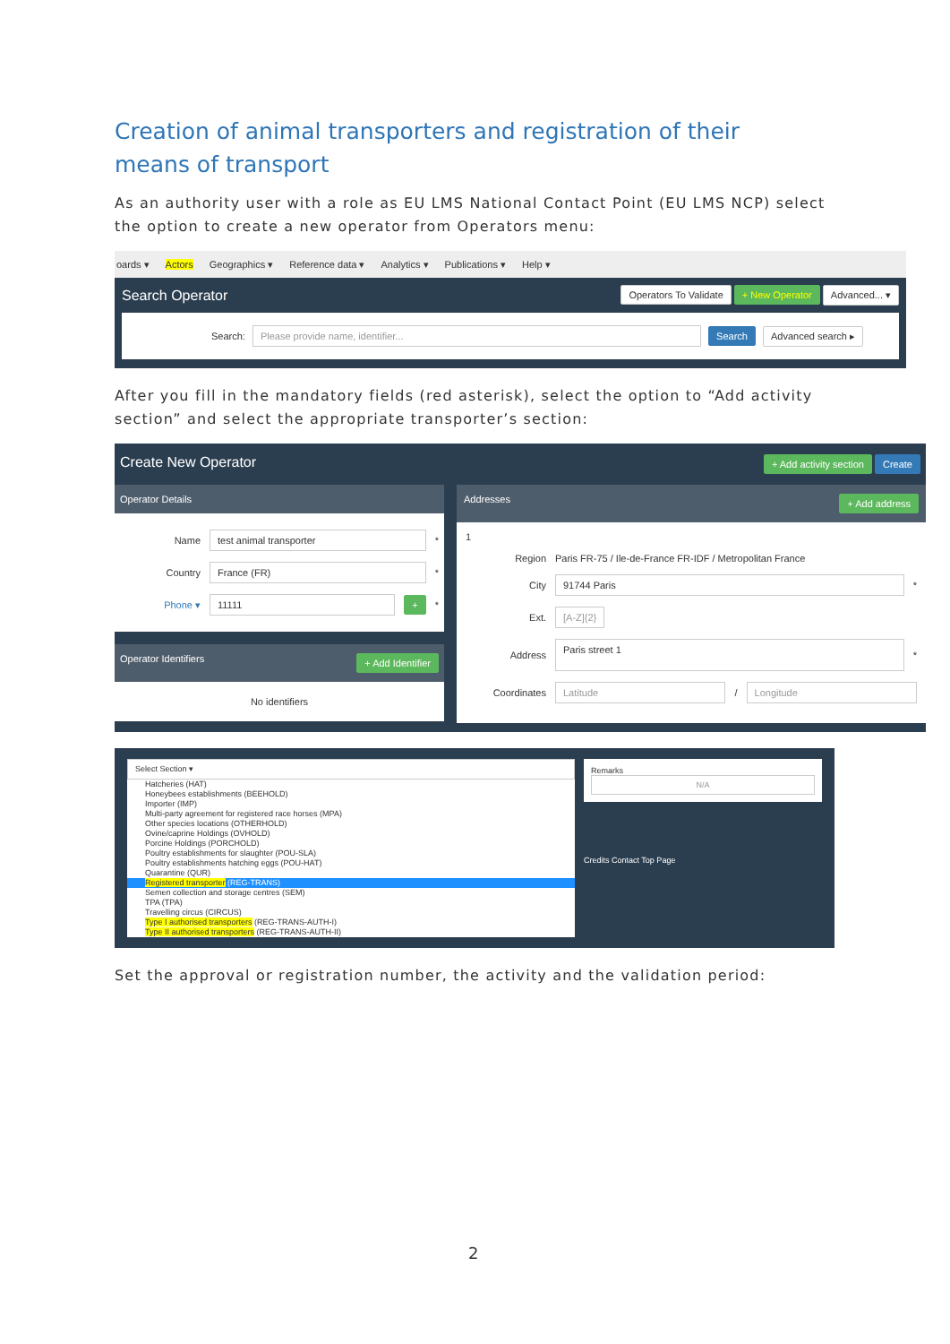Creation of animal transporters and registration of their means of transport
As an authority user with a role as EU LMS National Contact Point (EU LMS NCP) select the option to create a new operator from Operators menu:
oards ▾ Actors Geographics ▾ Reference data ▾ Analytics ▾ Publications ▾ Help ▾
Search Operator Operators To Validate + New Operator Advanced... ▾
Search: Please provide name, identifier... Search Advanced search ▸
After you fill in the mandatory fields (red asterisk), select the option to “Add activity section” and select the appropriate transporter’s section:
Create New Operator + Add activity section Create
Operator Details
Name test animal transporter *
Country France (FR) *
Phone ▾ 11111 + *
Operator Identifiers + Add Identifier
No identifiers
Addresses + Add address
1
Region Paris FR-75 / Ile-de-France FR-IDF / Metropolitan France
City 91744 Paris *
Ext. [A-Z]{2}
Address Paris street 1 *
Coordinates Latitude / Longitude
Select Section ▾
Hatcheries (HAT)
Honeybees establishments (BEEHOLD)
Importer (IMP)
Multi-party agreement for registered race horses (MPA)
Other species locations (OTHERHOLD)
Ovine/caprine Holdings (OVHOLD)
Porcine Holdings (PORCHOLD)
Poultry establishments for slaughter (POU-SLA)
Poultry establishments hatching eggs (POU-HAT)
Quarantine (QUR)
Registered transporter (REG-TRANS)
Semen collection and storage centres (SEM)
TPA (TPA)
Travelling circus (CIRCUS)
Type I authorised transporters (REG-TRANS-AUTH-I)
Type II authorised transporters (REG-TRANS-AUTH-II)
Remarks
N/A
Credits Contact Top Page
Set the approval or registration number, the activity and the validation period:
2